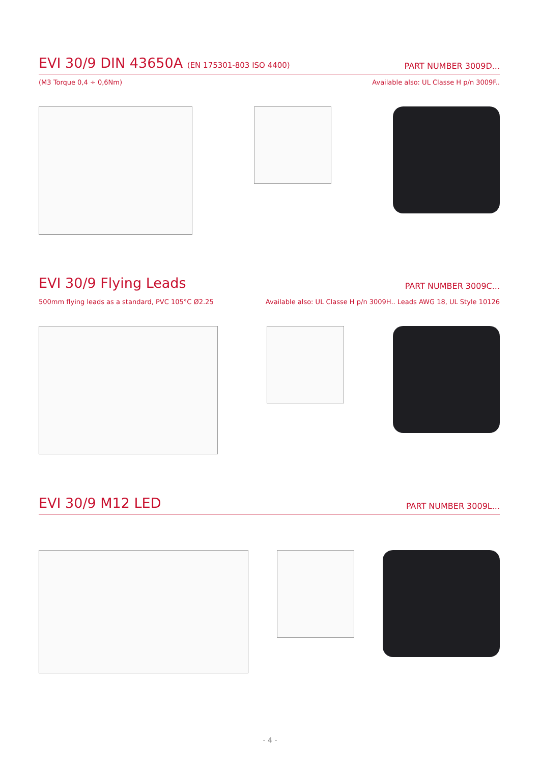EVI 30/9 DIN 43650A (EN 175301-803 ISO 4400) PART NUMBER 3009D...
(M3 Torque 0,4 ÷ 0,6Nm) Available also: UL Classe H p/n 3009F..
EVI 30/9 Flying Leads PART NUMBER 3009C...
500mm flying leads as a standard, PVC 105°C Ø2.25 Available also: UL Classe H p/n 3009H.. Leads AWG 18, UL Style 10126
EVI 30/9 M12 LED PART NUMBER 3009L...
- 4 -